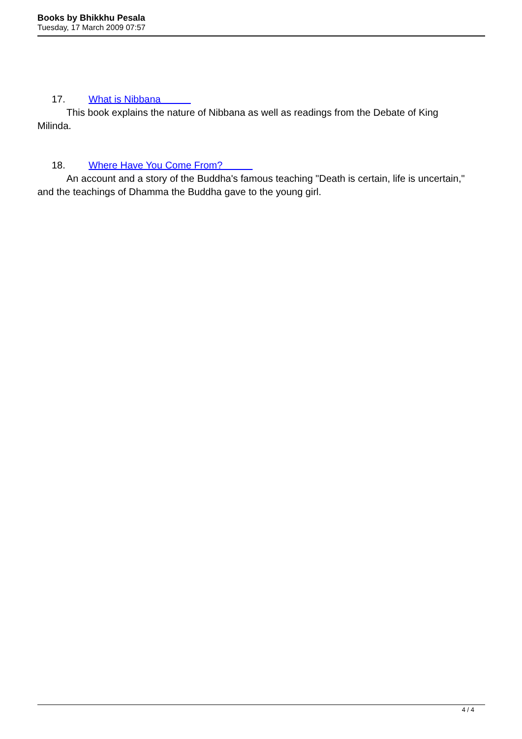Books by Bhikkhu Pesala
Tuesday, 17 March 2009 07:57
17. What is Nibbana
This book explains the nature of Nibbana as well as readings from the Debate of King Milinda.
18. Where Have You Come From?
An account and a story of the Buddha's famous teaching "Death is certain, life is uncertain," and the teachings of Dhamma the Buddha gave to the young girl.
4 / 4